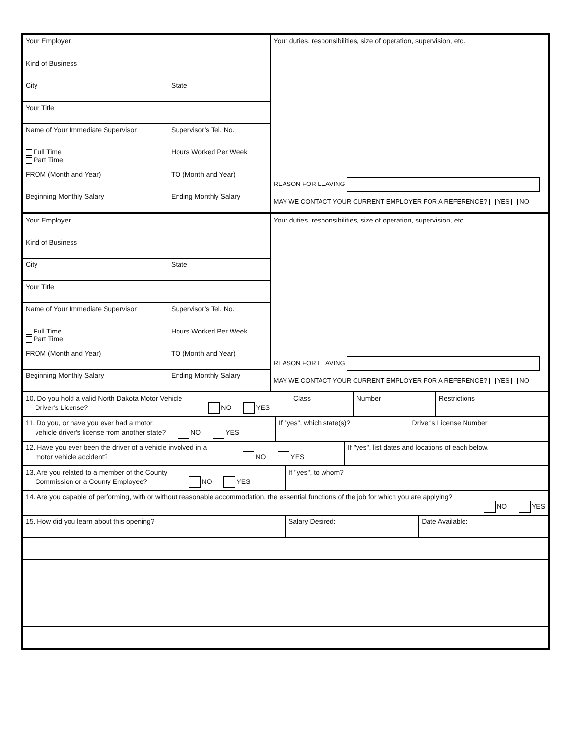| Your Employer | | Your duties, responsibilities, size of operation, supervision, etc. REASON FOR LEAVING MAY WE CONTACT YOUR CURRENT EMPLOYER FOR A REFERENCE? YES NO |
| Kind of Business | | |
| City | State | |
| Your Title | | |
| Name of Your Immediate Supervisor | Supervisor’s Tel. No. | |
| Full Time Part Time | Hours Worked Per Week | |
| FROM (Month and Year) | TO (Month and Year) | |
| Beginning Monthly Salary | Ending Monthly Salary | |
| Your Employer | | Your duties, responsibilities, size of operation, supervision, etc. REASON FOR LEAVING MAY WE CONTACT YOUR CURRENT EMPLOYER FOR A REFERENCE? YES NO |
| Kind of Business | | |
| City | State | |
| Your Title | | |
| Name of Your Immediate Supervisor | Supervisor’s Tel. No. | |
| Full Time Part Time | Hours Worked Per Week | |
| FROM (Month and Year) | TO (Month and Year) | |
| Beginning Monthly Salary | Ending Monthly Salary | |
| 10. Do you hold a valid North Dakota Motor Vehicle Driver's License? NO YES | Class | Number | Restrictions |
| 11. Do you, or have you ever had a motor vehicle driver's license from another state? NO YES | If "yes", which state(s)? | Driver's License Number |
| 12. Have you ever been the driver of a vehicle involved in a motor vehicle accident? NO YES | If "yes", list dates and locations of each below. |
| 13. Are you related to a member of the County Commission or a County Employee? NO YES | If "yes", to whom? |
| 14. Are you capable of performing, with or without reasonable accommodation, the essential functions of the job for which you are applying? NO YES |
| 15. How did you learn about this opening? | Salary Desired: | Date Available: |